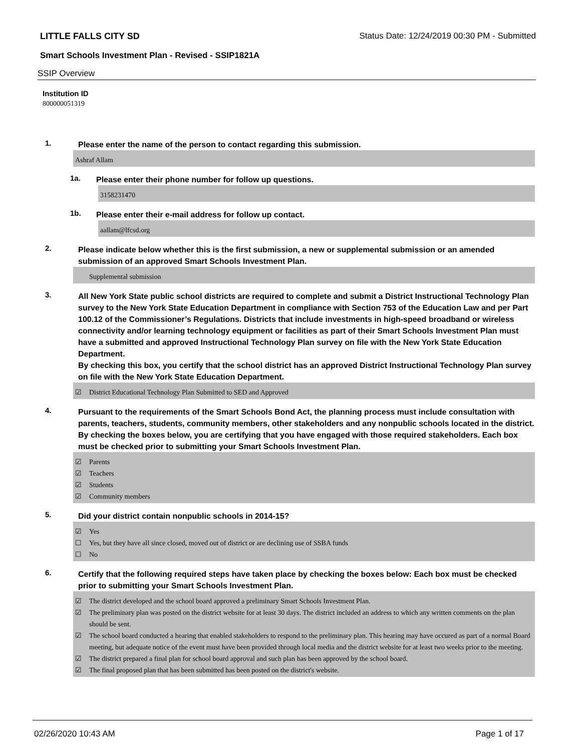LITTLE FALLS CITY SD Status Date: 12/24/2019 00:30 PM - Submitted
Smart Schools Investment Plan - Revised - SSIP1821A
SSIP Overview
Institution ID
800000051319
1.
Please enter the name of the person to contact regarding this submission.
Ashraf Allam
1a.
Please enter their phone number for follow up questions.
3158231470
1b.
Please enter their e-mail address for follow up contact.
aallam@lfcsd.org
2.
Please indicate below whether this is the first submission, a new or supplemental submission or an amended submission of an approved Smart Schools Investment Plan.
Supplemental submission
3.
All New York State public school districts are required to complete and submit a District Instructional Technology Plan survey to the New York State Education Department in compliance with Section 753 of the Education Law and per Part 100.12 of the Commissioner’s Regulations. Districts that include investments in high-speed broadband or wireless connectivity and/or learning technology equipment or facilities as part of their Smart Schools Investment Plan must have a submitted and approved Instructional Technology Plan survey on file with the New York State Education Department.
By checking this box, you certify that the school district has an approved District Instructional Technology Plan survey on file with the New York State Education Department.
☑ District Educational Technology Plan Submitted to SED and Approved
4.
Pursuant to the requirements of the Smart Schools Bond Act, the planning process must include consultation with parents, teachers, students, community members, other stakeholders and any nonpublic schools located in the district.
By checking the boxes below, you are certifying that you have engaged with those required stakeholders. Each box must be checked prior to submitting your Smart Schools Investment Plan.
☑ Parents
☑ Teachers
☑ Students
☑ Community members
5.
Did your district contain nonpublic schools in 2014-15?
☑ Yes
☐ Yes, but they have all since closed, moved out of district or are declining use of SSBA funds
☐ No
6.
Certify that the following required steps have taken place by checking the boxes below: Each box must be checked prior to submitting your Smart Schools Investment Plan.
☑ The district developed and the school board approved a preliminary Smart Schools Investment Plan.
☑ The preliminary plan was posted on the district website for at least 30 days. The district included an address to which any written comments on the plan should be sent.
☑ The school board conducted a hearing that enabled stakeholders to respond to the preliminary plan. This hearing may have occured as part of a normal Board meeting, but adequate notice of the event must have been provided through local media and the district website for at least two weeks prior to the meeting.
☑ The district prepared a final plan for school board approval and such plan has been approved by the school board.
☑ The final proposed plan that has been submitted has been posted on the district's website.
02/26/2020 10:43 AM Page 1 of 17